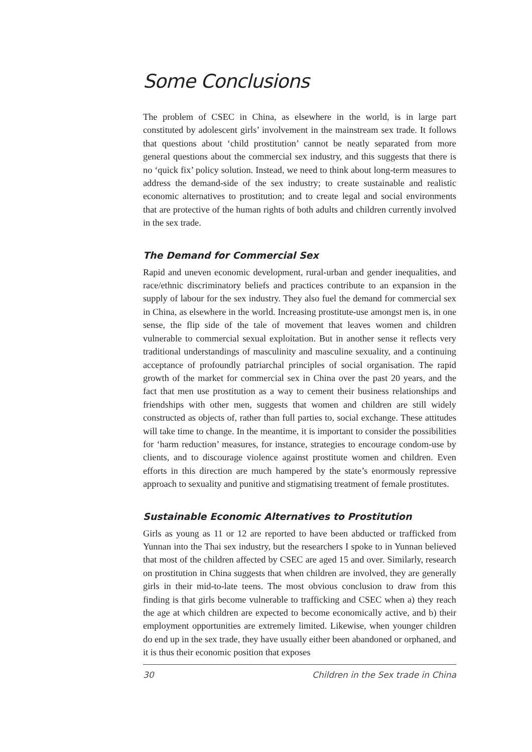Some Conclusions
The problem of CSEC in China, as elsewhere in the world, is in large part constituted by adolescent girls’ involvement in the mainstream sex trade. It follows that questions about ‘child prostitution’ cannot be neatly separated from more general questions about the commercial sex industry, and this suggests that there is no ‘quick fix’ policy solution. Instead, we need to think about long-term measures to address the demand-side of the sex industry; to create sustainable and realistic economic alternatives to prostitution; and to create legal and social environments that are protective of the human rights of both adults and children currently involved in the sex trade.
The Demand for Commercial Sex
Rapid and uneven economic development, rural-urban and gender inequalities, and race/ethnic discriminatory beliefs and practices contribute to an expansion in the supply of labour for the sex industry. They also fuel the demand for commercial sex in China, as elsewhere in the world. Increasing prostitute-use amongst men is, in one sense, the flip side of the tale of movement that leaves women and children vulnerable to commercial sexual exploitation. But in another sense it reflects very traditional understandings of masculinity and masculine sexuality, and a continuing acceptance of profoundly patriarchal principles of social organisation. The rapid growth of the market for commercial sex in China over the past 20 years, and the fact that men use prostitution as a way to cement their business relationships and friendships with other men, suggests that women and children are still widely constructed as objects of, rather than full parties to, social exchange. These attitudes will take time to change. In the meantime, it is important to consider the possibilities for ‘harm reduction’ measures, for instance, strategies to encourage condom-use by clients, and to discourage violence against prostitute women and children. Even efforts in this direction are much hampered by the state’s enormously repressive approach to sexuality and punitive and stigmatising treatment of female prostitutes.
Sustainable Economic Alternatives to Prostitution
Girls as young as 11 or 12 are reported to have been abducted or trafficked from Yunnan into the Thai sex industry, but the researchers I spoke to in Yunnan believed that most of the children affected by CSEC are aged 15 and over. Similarly, research on prostitution in China suggests that when children are involved, they are generally girls in their mid-to-late teens. The most obvious conclusion to draw from this finding is that girls become vulnerable to trafficking and CSEC when a) they reach the age at which children are expected to become economically active, and b) their employment opportunities are extremely limited. Likewise, when younger children do end up in the sex trade, they have usually either been abandoned or orphaned, and it is thus their economic position that exposes
30 Children in the Sex trade in China